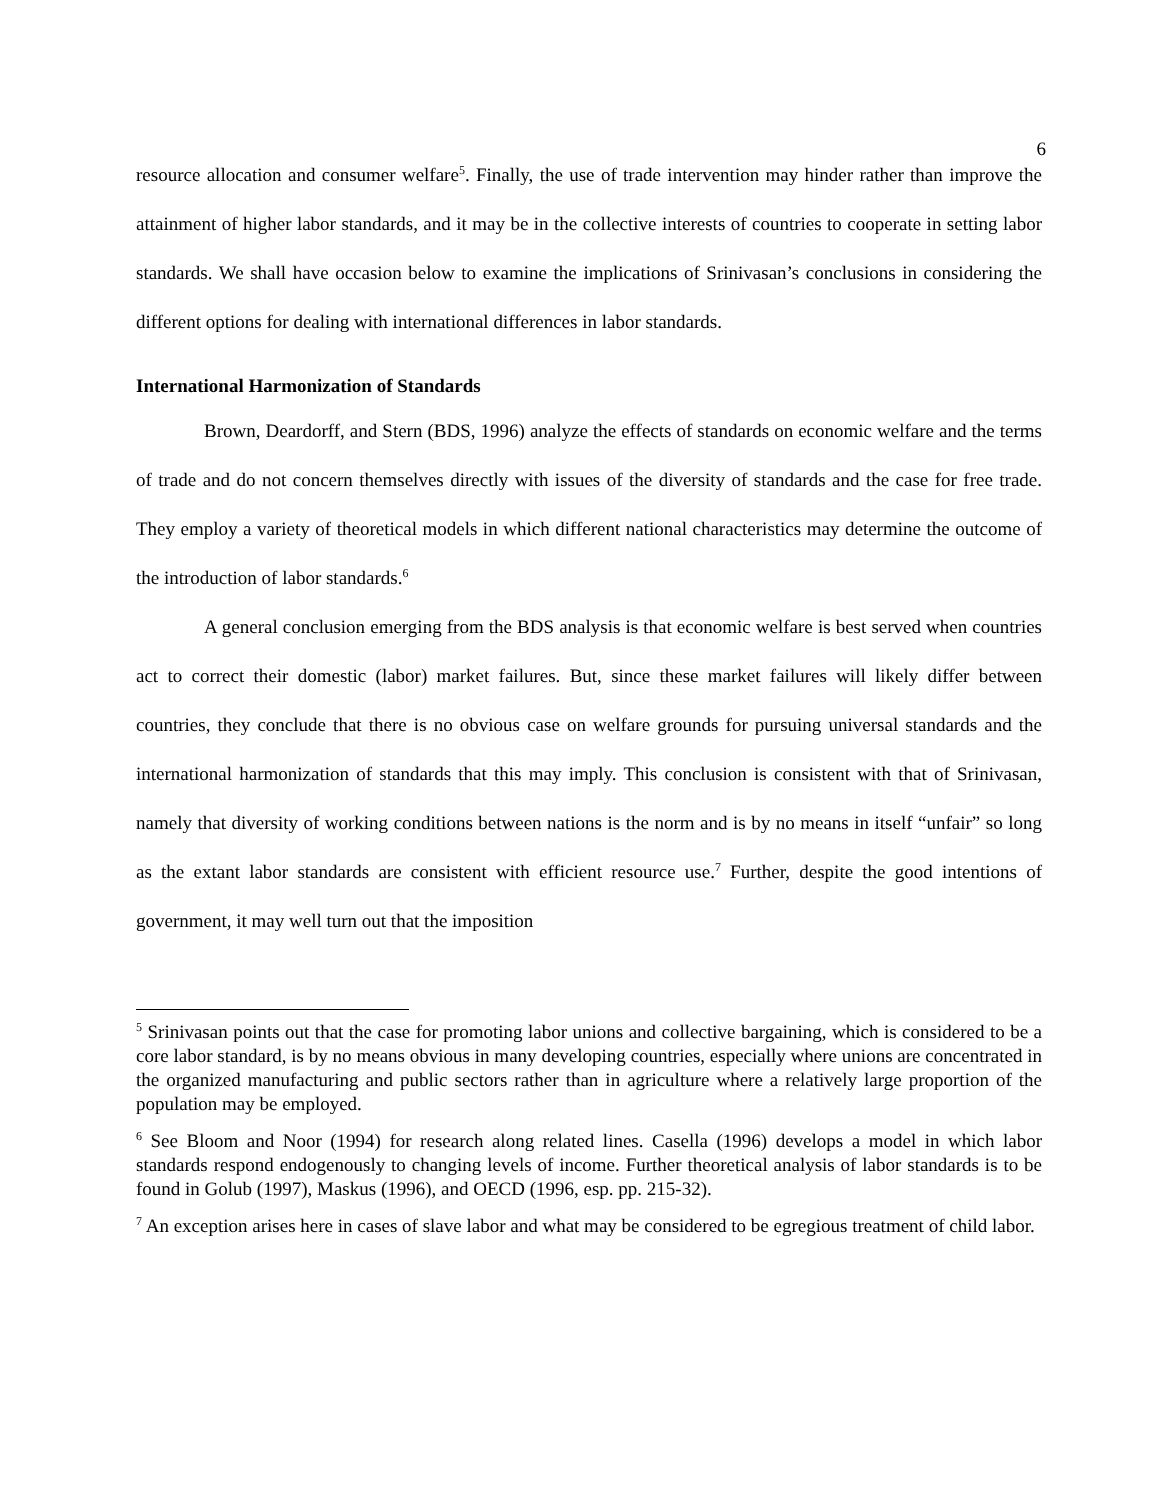6
resource allocation and consumer welfare<sup>5</sup>. Finally, the use of trade intervention may hinder rather than improve the attainment of higher labor standards, and it may be in the collective interests of countries to cooperate in setting labor standards. We shall have occasion below to examine the implications of Srinivasan’s conclusions in considering the different options for dealing with international differences in labor standards.
International Harmonization of Standards
Brown, Deardorff, and Stern (BDS, 1996) analyze the effects of standards on economic welfare and the terms of trade and do not concern themselves directly with issues of the diversity of standards and the case for free trade. They employ a variety of theoretical models in which different national characteristics may determine the outcome of the introduction of labor standards.<sup>6</sup>
A general conclusion emerging from the BDS analysis is that economic welfare is best served when countries act to correct their domestic (labor) market failures. But, since these market failures will likely differ between countries, they conclude that there is no obvious case on welfare grounds for pursuing universal standards and the international harmonization of standards that this may imply. This conclusion is consistent with that of Srinivasan, namely that diversity of working conditions between nations is the norm and is by no means in itself “unfair” so long as the extant labor standards are consistent with efficient resource use.<sup>7</sup> Further, despite the good intentions of government, it may well turn out that the imposition
<sup>5</sup> Srinivasan points out that the case for promoting labor unions and collective bargaining, which is considered to be a core labor standard, is by no means obvious in many developing countries, especially where unions are concentrated in the organized manufacturing and public sectors rather than in agriculture where a relatively large proportion of the population may be employed.
<sup>6</sup> See Bloom and Noor (1994) for research along related lines. Casella (1996) develops a model in which labor standards respond endogenously to changing levels of income. Further theoretical analysis of labor standards is to be found in Golub (1997), Maskus (1996), and OECD (1996, esp. pp. 215-32).
<sup>7</sup> An exception arises here in cases of slave labor and what may be considered to be egregious treatment of child labor.